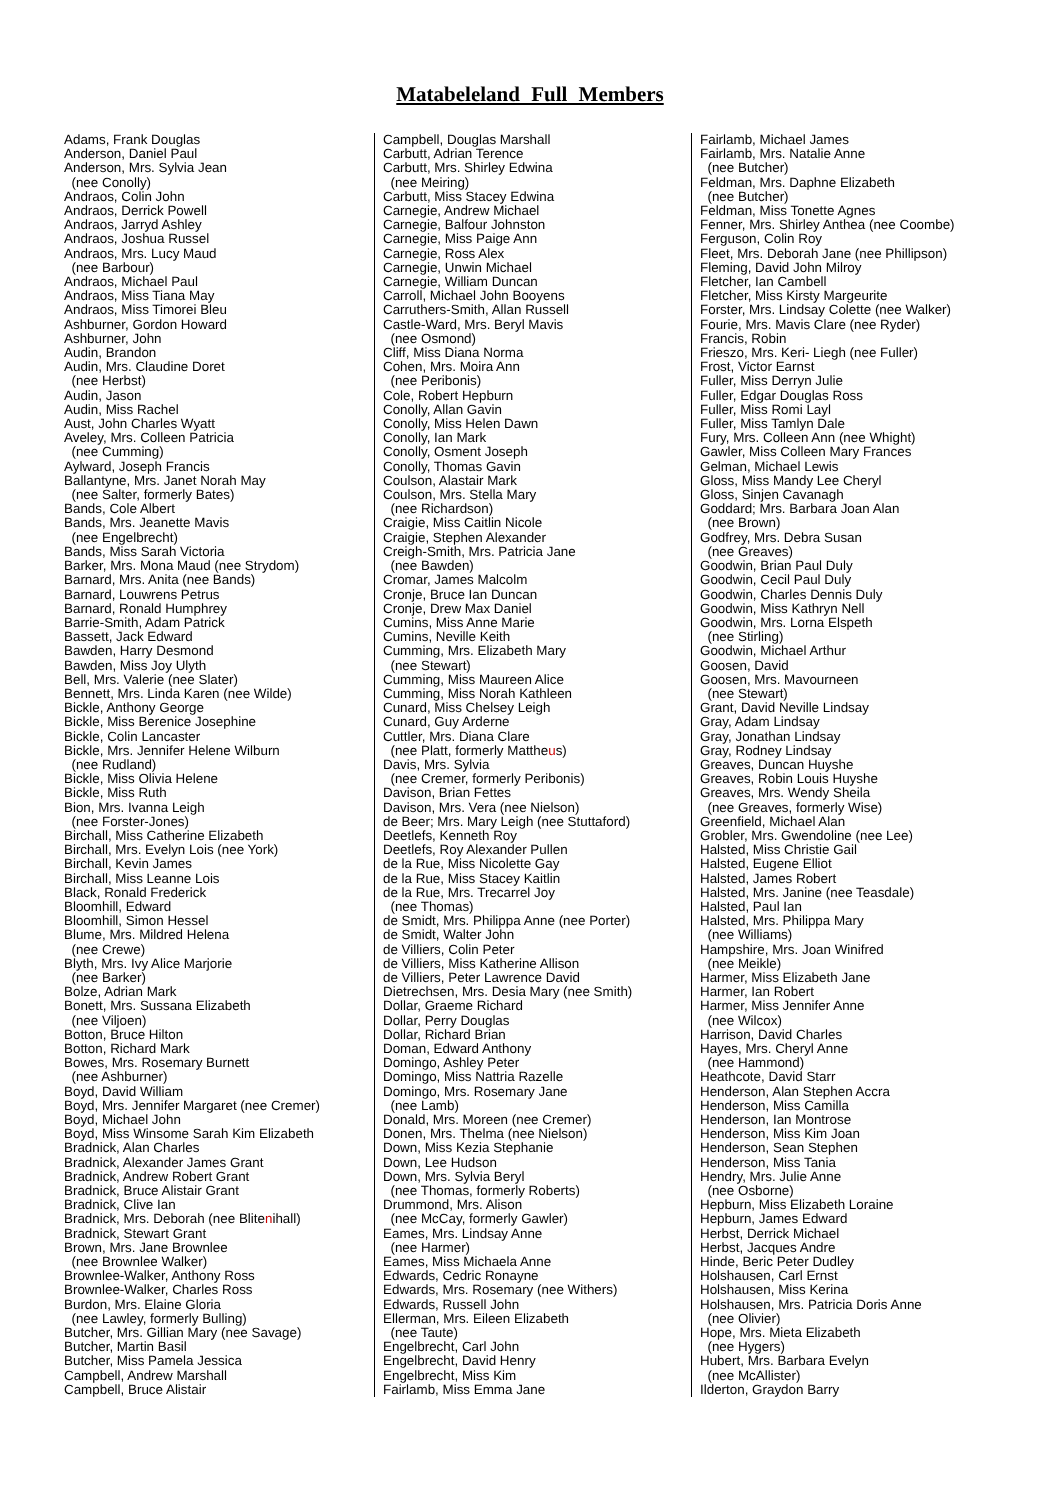Matabeleland Full Members
Adams, Frank Douglas Anderson, Daniel Paul Anderson, Mrs. Sylvia Jean (nee Conolly) Andraos, Colin John Andraos, Derrick Powell Andraos, Jarryd Ashley Andraos, Joshua Russel Andraos, Mrs. Lucy Maud (nee Barbour) Andraos, Michael Paul Andraos, Miss Tiana May Andraos, Miss Timorei Bleu Ashburner, Gordon Howard Ashburner, John Audin, Brandon Audin, Mrs. Claudine Doret (nee Herbst) Audin, Jason Audin, Miss Rachel Aust, John Charles Wyatt Aveley, Mrs. Colleen Patricia (nee Cumming) Aylward, Joseph Francis Ballantyne, Mrs. Janet Norah May (nee Salter, formerly Bates) Bands, Cole Albert Bands, Mrs. Jeanette Mavis (nee Engelbrecht) Bands, Miss Sarah Victoria Barker, Mrs. Mona Maud (nee Strydom) Barnard, Mrs. Anita (nee Bands) Barnard, Louwrens Petrus Barnard, Ronald Humphrey Barrie-Smith, Adam Patrick Bassett, Jack Edward Bawden, Harry Desmond Bawden, Miss Joy Ulyth Bell, Mrs. Valerie (nee Slater) Bennett, Mrs. Linda Karen (nee Wilde) Bickle, Anthony George Bickle, Miss Berenice Josephine Bickle, Colin Lancaster Bickle, Mrs. Jennifer Helene Wilburn (nee Rudland) Bickle, Miss Olivia Helene Bickle, Miss Ruth Bion, Mrs. Ivanna Leigh (nee Forster-Jones) Birchall, Miss Catherine Elizabeth Birchall, Mrs. Evelyn Lois (nee York) Birchall, Kevin James Birchall, Miss Leanne Lois Black, Ronald Frederick Bloomhill, Edward Bloomhill, Simon Hessel Blume, Mrs. Mildred Helena (nee Crewe) Blyth, Mrs. Ivy Alice Marjorie (nee Barker) Bolze, Adrian Mark Bonett, Mrs. Sussana Elizabeth (nee Viljoen) Botton, Bruce Hilton Botton, Richard Mark Bowes, Mrs. Rosemary Burnett (nee Ashburner) Boyd, David William Boyd, Mrs. Jennifer Margaret (nee Cremer) Boyd, Michael John Boyd, Miss Winsome Sarah Kim Elizabeth Bradnick, Alan Charles Bradnick, Alexander James Grant Bradnick, Andrew Robert Grant Bradnick, Bruce Alistair Grant Bradnick, Clive Ian Bradnick, Mrs. Deborah (nee Blitenihall) Bradnick, Stewart Grant Brown, Mrs. Jane Brownlee (nee Brownlee Walker) Brownlee-Walker, Anthony Ross Brownlee-Walker, Charles Ross Burdon, Mrs. Elaine Gloria (nee Lawley, formerly Bulling) Butcher, Mrs. Gillian Mary (nee Savage) Butcher, Martin Basil Butcher, Miss Pamela Jessica Campbell, Andrew Marshall Campbell, Bruce Alistair
Campbell, Douglas Marshall Carbutt, Adrian Terence Carbutt, Mrs. Shirley Edwina (nee Meiring) Carbutt, Miss Stacey Edwina Carnegie, Andrew Michael Carnegie, Balfour Johnston Carnegie, Miss Paige Ann Carnegie, Ross Alex Carnegie, Unwin Michael Carnegie, William Duncan Carroll, Michael John Booyens Carruthers-Smith, Allan Russell Castle-Ward, Mrs. Beryl Mavis (nee Osmond) Cliff, Miss Diana Norma Cohen, Mrs. Moira Ann (nee Peribonis) Cole, Robert Hepburn Conolly, Allan Gavin Conolly, Miss Helen Dawn Conolly, Ian Mark Conolly, Osment Joseph Conolly, Thomas Gavin Coulson, Alastair Mark Coulson, Mrs. Stella Mary (nee Richardson) Craigie, Miss Caitlin Nicole Craigie, Stephen Alexander Creigh-Smith, Mrs. Patricia Jane (nee Bawden) Cromar, James Malcolm Cronje, Bruce Ian Duncan Cronje, Drew Max Daniel Cumins, Miss Anne Marie Cumins, Neville Keith Cumming, Mrs. Elizabeth Mary (nee Stewart) Cumming, Miss Maureen Alice Cumming, Miss Norah Kathleen Cunard, Miss Chelsey Leigh Cunard, Guy Arderne Cuttler, Mrs. Diana Clare (nee Platt, formerly Mattheus) Davis, Mrs. Sylvia (nee Cremer, formerly Peribonis) Davison, Brian Fettes Davison, Mrs. Vera (nee Nielson) de Beer; Mrs. Mary Leigh (nee Stuttaford) Deetlefs, Kenneth Roy Deetlefs, Roy Alexander Pullen de la Rue, Miss Nicolette Gay de la Rue, Miss Stacey Kaitlin de la Rue, Mrs. Trecarrel Joy (nee Thomas) de Smidt, Mrs. Philippa Anne (nee Porter) de Smidt, Walter John de Villiers, Colin Peter de Villiers, Miss Katherine Allison de Villiers, Peter Lawrence David Dietrechsen, Mrs. Desia Mary (nee Smith) Dollar, Graeme Richard Dollar, Perry Douglas Dollar, Richard Brian Doman, Edward Anthony Domingo, Ashley Peter Domingo, Miss Nattria Razelle Domingo, Mrs. Rosemary Jane (nee Lamb) Donald, Mrs. Moreen (nee Cremer) Donen, Mrs. Thelma (nee Nielson) Down, Miss Kezia Stephanie Down, Lee Hudson Down, Mrs. Sylvia Beryl (nee Thomas, formerly Roberts) Drummond, Mrs. Alison (nee McCay, formerly Gawler) Eames, Mrs. Lindsay Anne (nee Harmer) Eames, Miss Michaela Anne Edwards, Cedric Ronayne Edwards, Mrs. Rosemary (nee Withers) Edwards, Russell John Ellerman, Mrs. Eileen Elizabeth (nee Taute) Engelbrecht, Carl John Engelbrecht, David Henry Engelbrecht, Miss Kim Fairlamb, Miss Emma Jane
Fairlamb, Michael James Fairlamb, Mrs. Natalie Anne (nee Butcher) Feldman, Mrs. Daphne Elizabeth (nee Butcher) Feldman, Miss Tonette Agnes Fenner, Mrs. Shirley Anthea (nee Coombe) Ferguson, Colin Roy Fleet, Mrs. Deborah Jane (nee Phillipson) Fleming, David John Milroy Fletcher, Ian Cambell Fletcher, Miss Kirsty Margeurite Forster, Mrs. Lindsay Colette (nee Walker) Fourie, Mrs. Mavis Clare (nee Ryder) Francis, Robin Frieszo, Mrs. Keri- Liegh (nee Fuller) Frost, Victor Earnst Fuller, Miss Derryn Julie Fuller, Edgar Douglas Ross Fuller, Miss Romi Layl Fuller, Miss Tamlyn Dale Fury, Mrs. Colleen Ann (nee Whight) Gawler, Miss Colleen Mary Frances Gelman, Michael Lewis Gloss, Miss Mandy Lee Cheryl Gloss, Sinjen Cavanagh Goddard; Mrs. Barbara Joan Alan (nee Brown) Godfrey, Mrs. Debra Susan (nee Greaves) Goodwin, Brian Paul Duly Goodwin, Cecil Paul Duly Goodwin, Charles Dennis Duly Goodwin, Miss Kathryn Nell Goodwin, Mrs. Lorna Elspeth (nee Stirling) Goodwin, Michael Arthur Goosen, David Goosen, Mrs. Mavourneen (nee Stewart) Grant, David Neville Lindsay Gray, Adam Lindsay Gray, Jonathan Lindsay Gray, Rodney Lindsay Greaves, Duncan Huyshe Greaves, Robin Louis Huyshe Greaves, Mrs. Wendy Sheila (nee Greaves, formerly Wise) Greenfield, Michael Alan Grobler, Mrs. Gwendoline (nee Lee) Halsted, Miss Christie Gail Halsted, Eugene Elliot Halsted, James Robert Halsted, Mrs. Janine (nee Teasdale) Halsted, Paul Ian Halsted, Mrs. Philippa Mary (nee Williams) Hampshire, Mrs. Joan Winifred (nee Meikle) Harmer, Miss Elizabeth Jane Harmer, Ian Robert Harmer, Miss Jennifer Anne (nee Wilcox) Harrison, David Charles Hayes, Mrs. Cheryl Anne (nee Hammond) Heathcote, David Starr Henderson, Alan Stephen Accra Henderson, Miss Camilla Henderson, Ian Montrose Henderson, Miss Kim Joan Henderson, Sean Stephen Henderson, Miss Tania Hendry, Mrs. Julie Anne (nee Osborne) Hepburn, Miss Elizabeth Loraine Hepburn, James Edward Herbst, Derrick Michael Herbst, Jacques Andre Hinde, Beric Peter Dudley Holshausen, Carl Ernst Holshausen, Miss Kerina Holshausen, Mrs. Patricia Doris Anne (nee Olivier) Hope, Mrs. Mieta Elizabeth (nee Hygers) Hubert, Mrs. Barbara Evelyn (nee McAllister) Ilderton, Graydon Barry